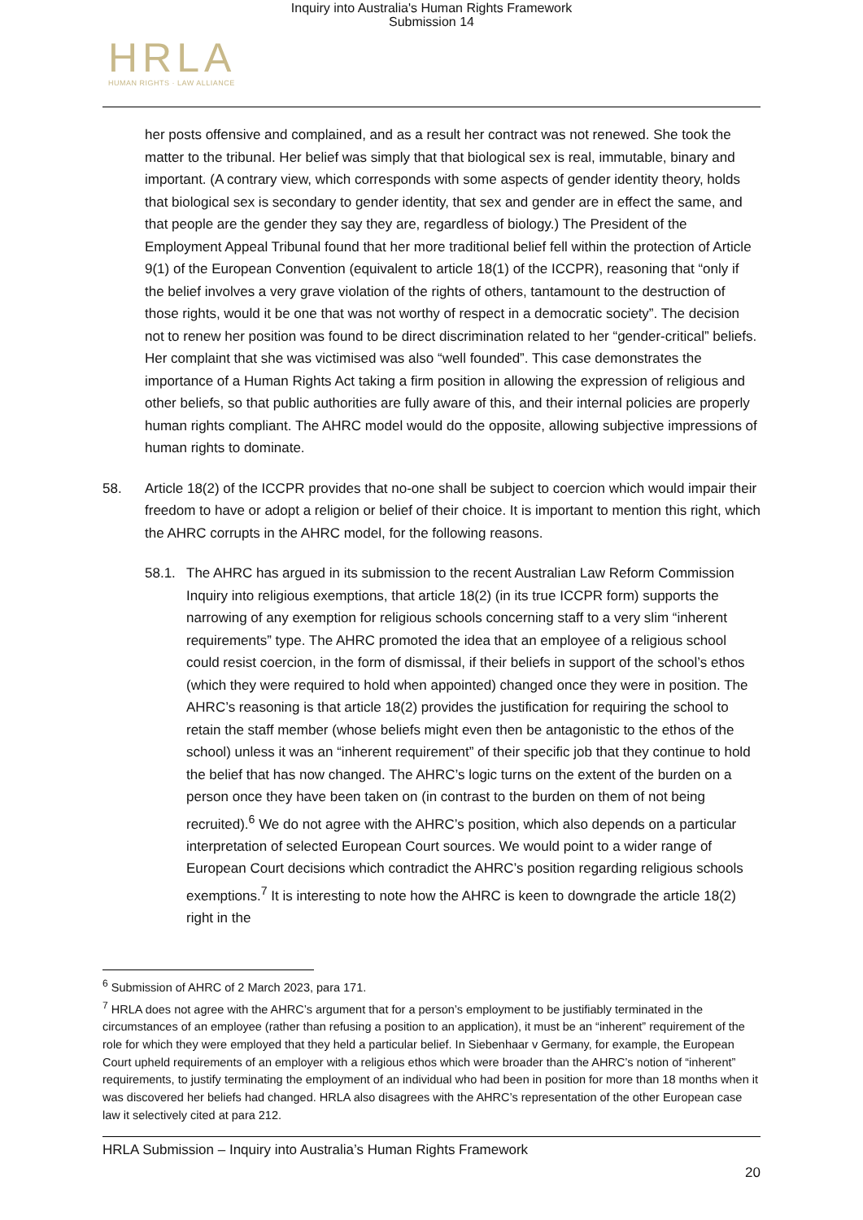Inquiry into Australia's Human Rights Framework
Submission 14
HRLA
HUMAN RIGHTS · LAW ALLIANCE
her posts offensive and complained, and as a result her contract was not renewed. She took the matter to the tribunal. Her belief was simply that that biological sex is real, immutable, binary and important. (A contrary view, which corresponds with some aspects of gender identity theory, holds that biological sex is secondary to gender identity, that sex and gender are in effect the same, and that people are the gender they say they are, regardless of biology.) The President of the Employment Appeal Tribunal found that her more traditional belief fell within the protection of Article 9(1) of the European Convention (equivalent to article 18(1) of the ICCPR), reasoning that “only if the belief involves a very grave violation of the rights of others, tantamount to the destruction of those rights, would it be one that was not worthy of respect in a democratic society”. The decision not to renew her position was found to be direct discrimination related to her “gender-critical” beliefs. Her complaint that she was victimised was also “well founded”. This case demonstrates the importance of a Human Rights Act taking a firm position in allowing the expression of religious and other beliefs, so that public authorities are fully aware of this, and their internal policies are properly human rights compliant. The AHRC model would do the opposite, allowing subjective impressions of human rights to dominate.
58. Article 18(2) of the ICCPR provides that no-one shall be subject to coercion which would impair their freedom to have or adopt a religion or belief of their choice. It is important to mention this right, which the AHRC corrupts in the AHRC model, for the following reasons.
58.1. The AHRC has argued in its submission to the recent Australian Law Reform Commission Inquiry into religious exemptions, that article 18(2) (in its true ICCPR form) supports the narrowing of any exemption for religious schools concerning staff to a very slim “inherent requirements” type. The AHRC promoted the idea that an employee of a religious school could resist coercion, in the form of dismissal, if their beliefs in support of the school’s ethos (which they were required to hold when appointed) changed once they were in position. The AHRC’s reasoning is that article 18(2) provides the justification for requiring the school to retain the staff member (whose beliefs might even then be antagonistic to the ethos of the school) unless it was an “inherent requirement” of their specific job that they continue to hold the belief that has now changed. The AHRC’s logic turns on the extent of the burden on a person once they have been taken on (in contrast to the burden on them of not being recruited).<sup>6</sup> We do not agree with the AHRC’s position, which also depends on a particular interpretation of selected European Court sources. We would point to a wider range of European Court decisions which contradict the AHRC’s position regarding religious schools exemptions.<sup>7</sup> It is interesting to note how the AHRC is keen to downgrade the article 18(2) right in the
<sup>6</sup> Submission of AHRC of 2 March 2023, para 171.
<sup>7</sup> HRLA does not agree with the AHRC’s argument that for a person’s employment to be justifiably terminated in the circumstances of an employee (rather than refusing a position to an application), it must be an “inherent” requirement of the role for which they were employed that they held a particular belief. In Siebenhaar v Germany, for example, the European Court upheld requirements of an employer with a religious ethos which were broader than the AHRC’s notion of “inherent” requirements, to justify terminating the employment of an individual who had been in position for more than 18 months when it was discovered her beliefs had changed. HRLA also disagrees with the AHRC’s representation of the other European case law it selectively cited at para 212.
HRLA Submission – Inquiry into Australia’s Human Rights Framework
20